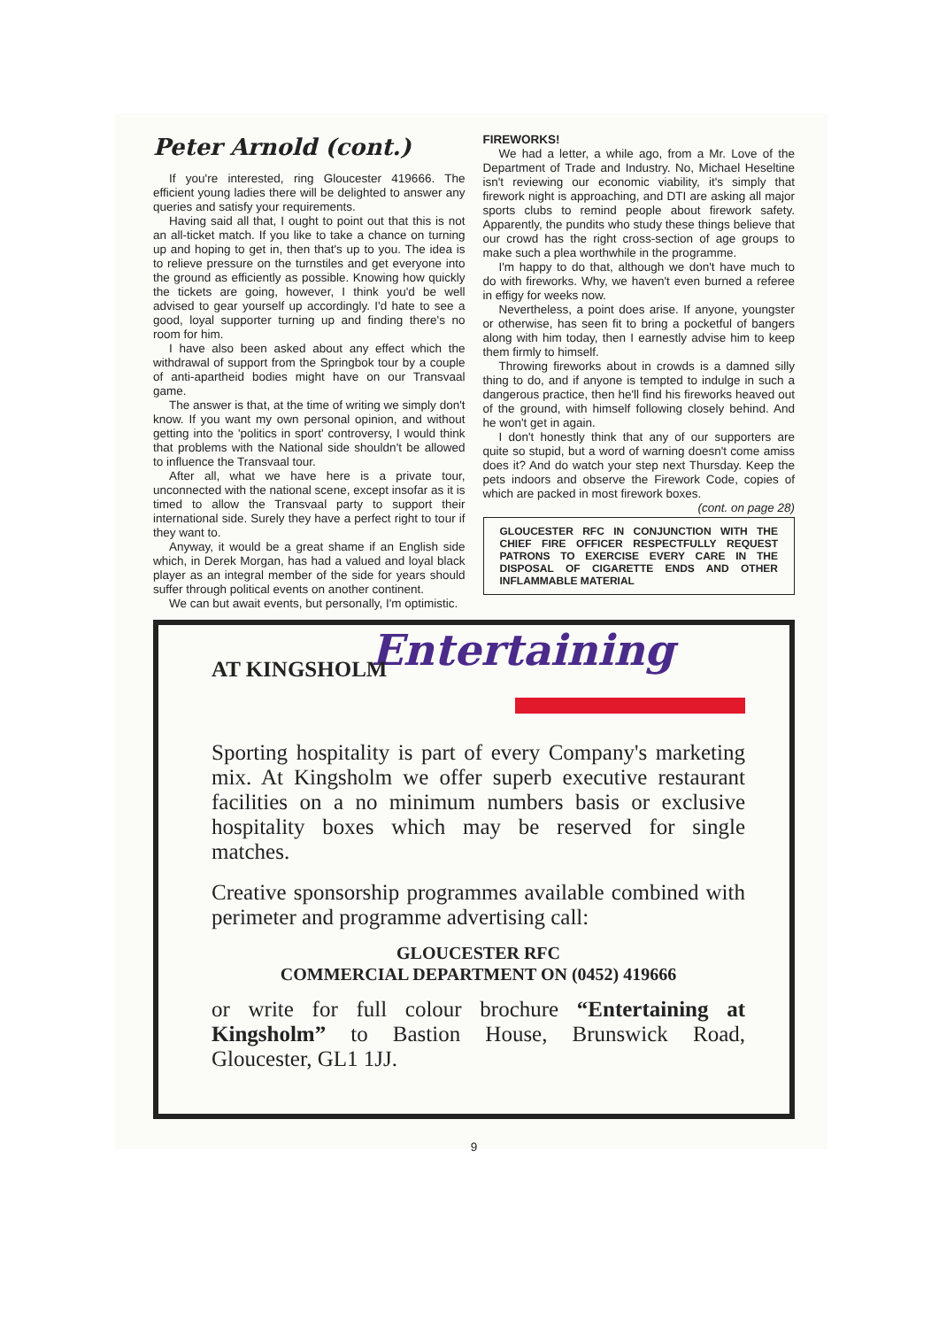Peter Arnold (cont.)
If you're interested, ring Gloucester 419666. The efficient young ladies there will be delighted to answer any queries and satisfy your requirements.
Having said all that, I ought to point out that this is not an all-ticket match. If you like to take a chance on turning up and hoping to get in, then that's up to you. The idea is to relieve pressure on the turnstiles and get everyone into the ground as efficiently as possible. Knowing how quickly the tickets are going, however, I think you'd be well advised to gear yourself up accordingly. I'd hate to see a good, loyal supporter turning up and finding there's no room for him.
I have also been asked about any effect which the withdrawal of support from the Springbok tour by a couple of anti-apartheid bodies might have on our Transvaal game.
The answer is that, at the time of writing we simply don't know. If you want my own personal opinion, and without getting into the 'politics in sport' controversy, I would think that problems with the National side shouldn't be allowed to influence the Transvaal tour.
After all, what we have here is a private tour, unconnected with the national scene, except insofar as it is timed to allow the Transvaal party to support their international side. Surely they have a perfect right to tour if they want to.
Anyway, it would be a great shame if an English side which, in Derek Morgan, has had a valued and loyal black player as an integral member of the side for years should suffer through political events on another continent.
We can but await events, but personally, I'm optimistic.
FIREWORKS!
We had a letter, a while ago, from a Mr. Love of the Department of Trade and Industry. No, Michael Heseltine isn't reviewing our economic viability, it's simply that firework night is approaching, and DTI are asking all major sports clubs to remind people about firework safety. Apparently, the pundits who study these things believe that our crowd has the right cross-section of age groups to make such a plea worthwhile in the programme.
I'm happy to do that, although we don't have much to do with fireworks. Why, we haven't even burned a referee in effigy for weeks now.
Nevertheless, a point does arise. If anyone, youngster or otherwise, has seen fit to bring a pocketful of bangers along with him today, then I earnestly advise him to keep them firmly to himself.
Throwing fireworks about in crowds is a damned silly thing to do, and if anyone is tempted to indulge in such a dangerous practice, then he'll find his fireworks heaved out of the ground, with himself following closely behind. And he won't get in again.
I don't honestly think that any of our supporters are quite so stupid, but a word of warning doesn't come amiss does it? And do watch your step next Thursday. Keep the pets indoors and observe the Firework Code, copies of which are packed in most firework boxes. (cont. on page 28)
GLOUCESTER RFC IN CONJUNCTION WITH THE CHIEF FIRE OFFICER RESPECTFULLY REQUEST PATRONS TO EXERCISE EVERY CARE IN THE DISPOSAL OF CIGARETTE ENDS AND OTHER INFLAMMABLE MATERIAL
Entertaining
AT KINGSHOLM
Sporting hospitality is part of every Company's marketing mix. At Kingsholm we offer superb executive restaurant facilities on a no minimum numbers basis or exclusive hospitality boxes which may be reserved for single matches.
Creative sponsorship programmes available combined with perimeter and programme advertising call:
GLOUCESTER RFC
COMMERCIAL DEPARTMENT ON (0452) 419666
or write for full colour brochure “Entertaining at Kingsholm” to Bastion House, Brunswick Road, Gloucester, GL1 1JJ.
9